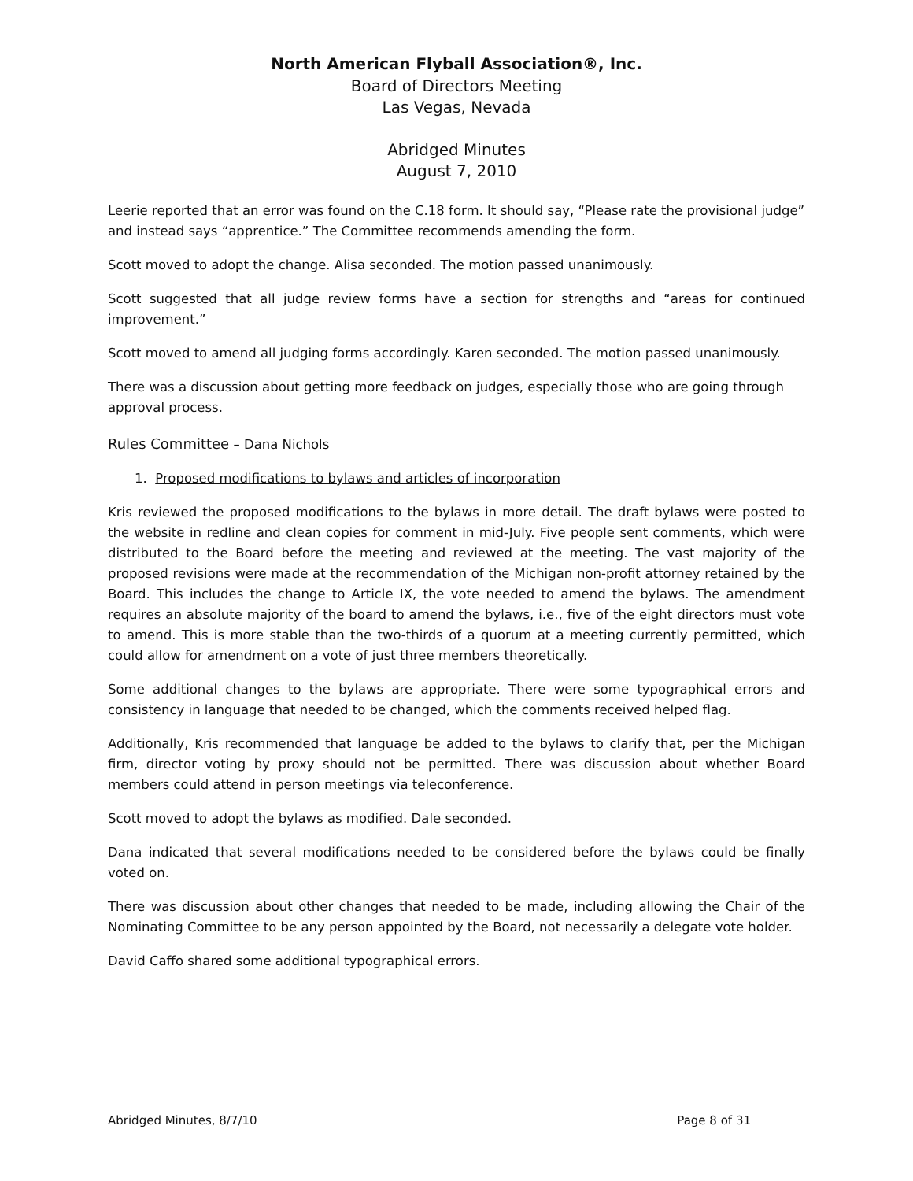North American Flyball Association®, Inc.
Board of Directors Meeting
Las Vegas, Nevada
Abridged Minutes
August 7, 2010
Leerie reported that an error was found on the C.18 form. It should say, “Please rate the provisional judge” and instead says “apprentice.” The Committee recommends amending the form.
Scott moved to adopt the change. Alisa seconded. The motion passed unanimously.
Scott suggested that all judge review forms have a section for strengths and “areas for continued improvement.”
Scott moved to amend all judging forms accordingly. Karen seconded. The motion passed unanimously.
There was a discussion about getting more feedback on judges, especially those who are going through approval process.
Rules Committee – Dana Nichols
1. Proposed modifications to bylaws and articles of incorporation
Kris reviewed the proposed modifications to the bylaws in more detail. The draft bylaws were posted to the website in redline and clean copies for comment in mid-July. Five people sent comments, which were distributed to the Board before the meeting and reviewed at the meeting. The vast majority of the proposed revisions were made at the recommendation of the Michigan non-profit attorney retained by the Board. This includes the change to Article IX, the vote needed to amend the bylaws. The amendment requires an absolute majority of the board to amend the bylaws, i.e., five of the eight directors must vote to amend. This is more stable than the two-thirds of a quorum at a meeting currently permitted, which could allow for amendment on a vote of just three members theoretically.
Some additional changes to the bylaws are appropriate. There were some typographical errors and consistency in language that needed to be changed, which the comments received helped flag.
Additionally, Kris recommended that language be added to the bylaws to clarify that, per the Michigan firm, director voting by proxy should not be permitted. There was discussion about whether Board members could attend in person meetings via teleconference.
Scott moved to adopt the bylaws as modified. Dale seconded.
Dana indicated that several modifications needed to be considered before the bylaws could be finally voted on.
There was discussion about other changes that needed to be made, including allowing the Chair of the Nominating Committee to be any person appointed by the Board, not necessarily a delegate vote holder.
David Caffo shared some additional typographical errors.
Abridged Minutes, 8/7/10 Page 8 of 31